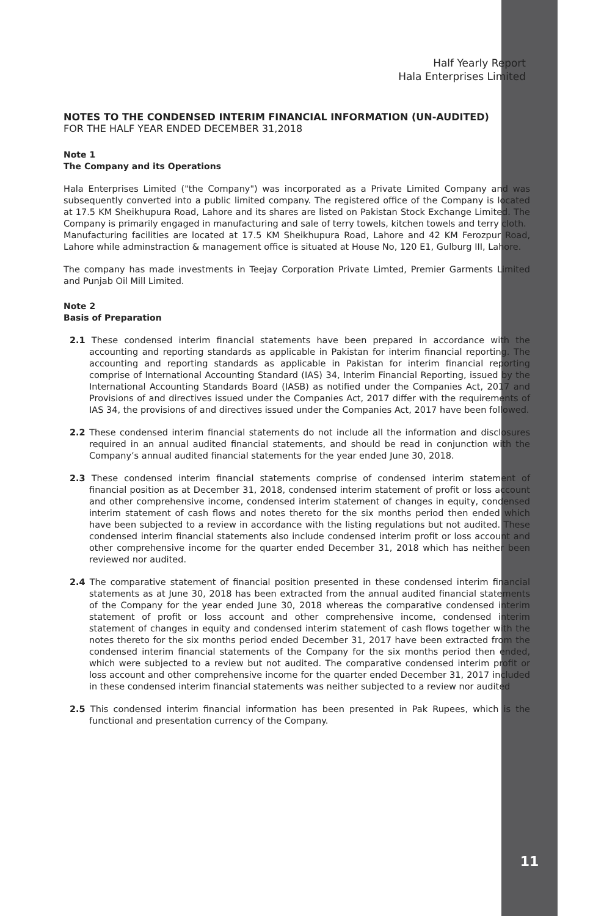Half Yearly Report
Hala Enterprises Limited
NOTES TO THE CONDENSED INTERIM FINANCIAL INFORMATION (UN-AUDITED)
FOR THE HALF YEAR ENDED DECEMBER 31,2018
Note 1
The Company and its Operations
Hala Enterprises Limited ("the Company") was incorporated as a Private Limited Company and was subsequently converted into a public limited company. The registered office of the Company is located at 17.5 KM Sheikhupura Road, Lahore and its shares are listed on Pakistan Stock Exchange Limited. The Company is primarily engaged in manufacturing and sale of terry towels, kitchen towels and terry cloth.
Manufacturing facilities are located at 17.5 KM Sheikhupura Road, Lahore and 42 KM Ferozpur Road, Lahore while adminstraction & management office is situated at House No, 120 E1, Gulburg III, Lahore.
The company has made investments in Teejay Corporation Private Limted, Premier Garments Limited and Punjab Oil Mill Limited.
Note 2
Basis of Preparation
2.1 These condensed interim financial statements have been prepared in accordance with the accounting and reporting standards as applicable in Pakistan for interim financial reporting. The accounting and reporting standards as applicable in Pakistan for interim financial reporting comprise of International Accounting Standard (IAS) 34, Interim Financial Reporting, issued by the International Accounting Standards Board (IASB) as notified under the Companies Act, 2017 and Provisions of and directives issued under the Companies Act, 2017 differ with the requirements of IAS 34, the provisions of and directives issued under the Companies Act, 2017 have been followed.
2.2 These condensed interim financial statements do not include all the information and disclosures required in an annual audited financial statements, and should be read in conjunction with the Company’s annual audited financial statements for the year ended June 30, 2018.
2.3 These condensed interim financial statements comprise of condensed interim statement of financial position as at December 31, 2018, condensed interim statement of profit or loss account and other comprehensive income, condensed interim statement of changes in equity, condensed interim statement of cash flows and notes thereto for the six months period then ended which have been subjected to a review in accordance with the listing regulations but not audited. These condensed interim financial statements also include condensed interim profit or loss account and other comprehensive income for the quarter ended December 31, 2018 which has neither been reviewed nor audited.
2.4 The comparative statement of financial position presented in these condensed interim financial statements as at June 30, 2018 has been extracted from the annual audited financial statements of the Company for the year ended June 30, 2018 whereas the comparative condensed interim statement of profit or loss account and other comprehensive income, condensed interim statement of changes in equity and condensed interim statement of cash flows together with the notes thereto for the six months period ended December 31, 2017 have been extracted from the condensed interim financial statements of the Company for the six months period then ended, which were subjected to a review but not audited. The comparative condensed interim profit or loss account and other comprehensive income for the quarter ended December 31, 2017 included in these condensed interim financial statements was neither subjected to a review nor audited
2.5 This condensed interim financial information has been presented in Pak Rupees, which is the functional and presentation currency of the Company.
11